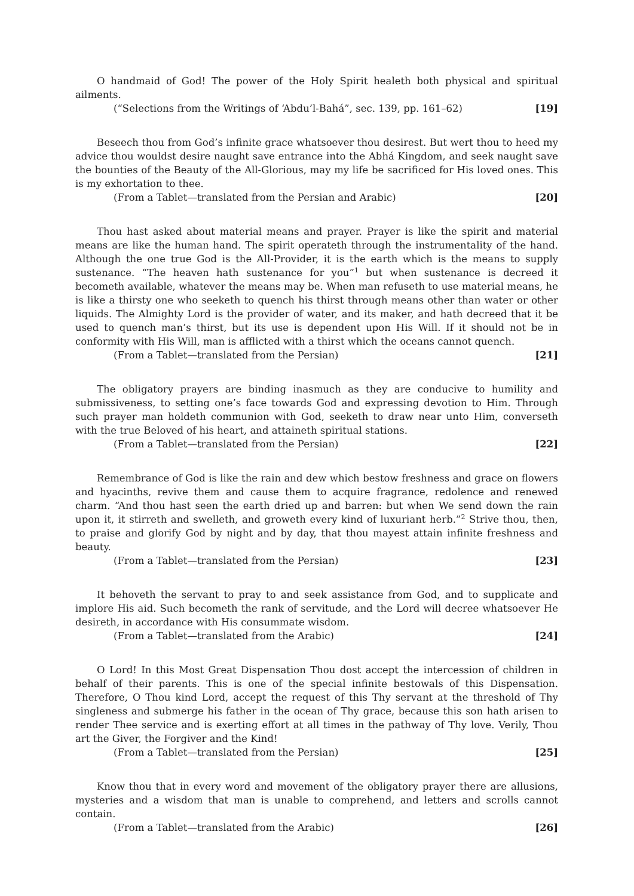O handmaid of God! The power of the Holy Spirit healeth both physical and spiritual ailments.
(“Selections from the Writings of ‘Abdu’l-Bahá”, sec. 139, pp. 161–62) [19]
Beseech thou from God’s infinite grace whatsoever thou desirest. But wert thou to heed my advice thou wouldst desire naught save entrance into the Abhá Kingdom, and seek naught save the bounties of the Beauty of the All-Glorious, may my life be sacrificed for His loved ones. This is my exhortation to thee.
(From a Tablet—translated from the Persian and Arabic) [20]
Thou hast asked about material means and prayer. Prayer is like the spirit and material means are like the human hand. The spirit operateth through the instrumentality of the hand. Although the one true God is the All-Provider, it is the earth which is the means to supply sustenance. “The heaven hath sustenance for you”<sup>1</sup> but when sustenance is decreed it becometh available, whatever the means may be. When man refuseth to use material means, he is like a thirsty one who seeketh to quench his thirst through means other than water or other liquids. The Almighty Lord is the provider of water, and its maker, and hath decreed that it be used to quench man’s thirst, but its use is dependent upon His Will. If it should not be in conformity with His Will, man is afflicted with a thirst which the oceans cannot quench.
(From a Tablet—translated from the Persian) [21]
The obligatory prayers are binding inasmuch as they are conducive to humility and submissiveness, to setting one’s face towards God and expressing devotion to Him. Through such prayer man holdeth communion with God, seeketh to draw near unto Him, converseth with the true Beloved of his heart, and attaineth spiritual stations.
(From a Tablet—translated from the Persian) [22]
Remembrance of God is like the rain and dew which bestow freshness and grace on flowers and hyacinths, revive them and cause them to acquire fragrance, redolence and renewed charm. “And thou hast seen the earth dried up and barren: but when We send down the rain upon it, it stirreth and swelleth, and groweth every kind of luxuriant herb.”<sup>2</sup> Strive thou, then, to praise and glorify God by night and by day, that thou mayest attain infinite freshness and beauty.
(From a Tablet—translated from the Persian) [23]
It behoveth the servant to pray to and seek assistance from God, and to supplicate and implore His aid. Such becometh the rank of servitude, and the Lord will decree whatsoever He desireth, in accordance with His consummate wisdom.
(From a Tablet—translated from the Arabic) [24]
O Lord! In this Most Great Dispensation Thou dost accept the intercession of children in behalf of their parents. This is one of the special infinite bestowals of this Dispensation. Therefore, O Thou kind Lord, accept the request of this Thy servant at the threshold of Thy singleness and submerge his father in the ocean of Thy grace, because this son hath arisen to render Thee service and is exerting effort at all times in the pathway of Thy love. Verily, Thou art the Giver, the Forgiver and the Kind!
(From a Tablet—translated from the Persian) [25]
Know thou that in every word and movement of the obligatory prayer there are allusions, mysteries and a wisdom that man is unable to comprehend, and letters and scrolls cannot contain.
(From a Tablet—translated from the Arabic) [26]